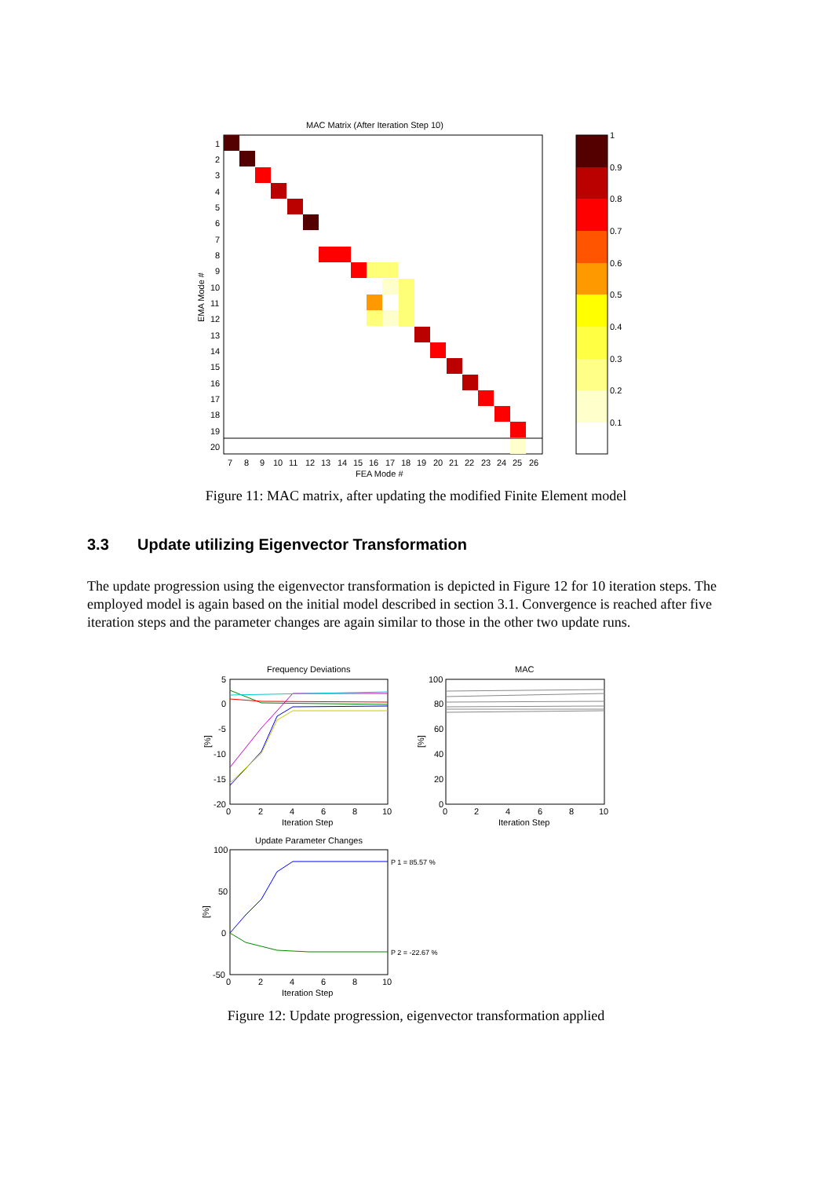MAC Matrix (After Iteration Step 10)
1
2
3
4
5
6
7
8
9
10
11
12
13
14
15
16
17
18
19
20
EMA Mode #
7
8
9
10
11
12
13
14
15
16
17
18
19
20
21
22
23
24
25
26
FEA Mode #
1
0.9
0.8
0.7
0.6
0.5
0.4
0.3
0.2
0.1
Figure 11: MAC matrix, after updating the modified Finite Element model
3.3 Update utilizing Eigenvector Transformation
The update progression using the eigenvector transformation is depicted in Figure 12 for 10 iteration steps. The employed model is again based on the initial model described in section 3.1. Convergence is reached after five iteration steps and the parameter changes are again similar to those in the other two update runs.
Frequency Deviations
5
0
-5
-10
-15
-20
[%]
0
2
4
6
8
10
Iteration Step
MAC
100
80
60
40
20
0
[%]
0
2
4
6
8
10
Iteration Step
Update Parameter Changes
100
50
0
-50
[%]
P 1 = 85.57 %
P 2 = -22.67 %
0
2
4
6
8
10
Iteration Step
Figure 12: Update progression, eigenvector transformation applied